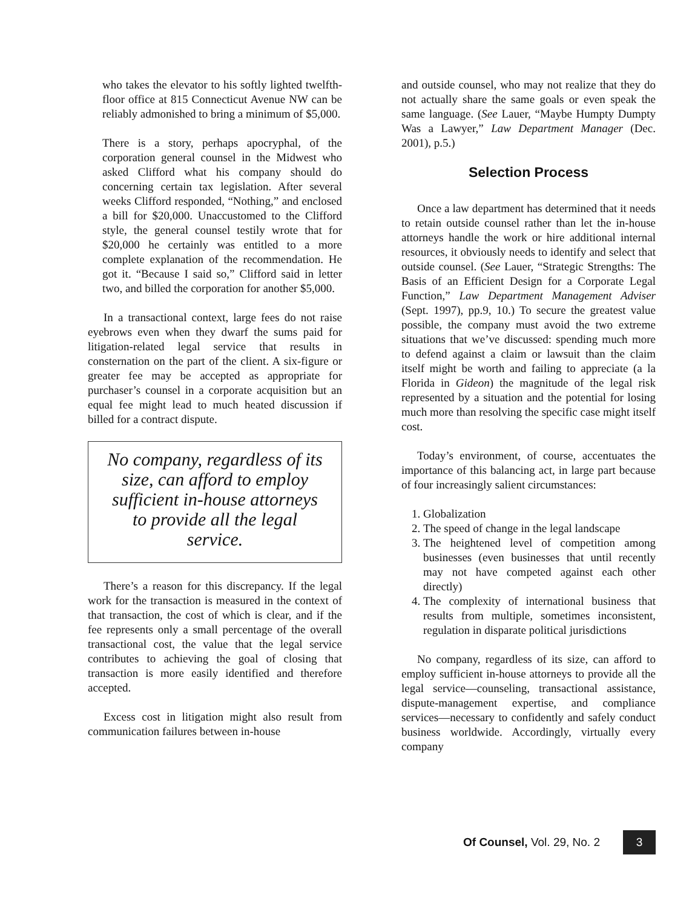who takes the elevator to his softly lighted twelfth-floor office at 815 Connecticut Avenue NW can be reliably admonished to bring a minimum of $5,000.
There is a story, perhaps apocryphal, of the corporation general counsel in the Midwest who asked Clifford what his company should do concerning certain tax legislation. After several weeks Clifford responded, “Nothing,” and enclosed a bill for $20,000. Unaccustomed to the Clifford style, the general counsel testily wrote that for $20,000 he certainly was entitled to a more complete explanation of the recommendation. He got it. “Because I said so,” Clifford said in letter two, and billed the corporation for another $5,000.
In a transactional context, large fees do not raise eyebrows even when they dwarf the sums paid for litigation-related legal service that results in consternation on the part of the client. A six-figure or greater fee may be accepted as appropriate for purchaser’s counsel in a corporate acquisition but an equal fee might lead to much heated discussion if billed for a contract dispute.
No company, regardless of its size, can afford to employ sufficient in-house attorneys to provide all the legal service.
There’s a reason for this discrepancy. If the legal work for the transaction is measured in the context of that transaction, the cost of which is clear, and if the fee represents only a small percentage of the overall transactional cost, the value that the legal service contributes to achieving the goal of closing that transaction is more easily identified and therefore accepted.
Excess cost in litigation might also result from communication failures between in-house
and outside counsel, who may not realize that they do not actually share the same goals or even speak the same language. (See Lauer, “Maybe Humpty Dumpty Was a Lawyer,” Law Department Manager (Dec. 2001), p.5.)
Selection Process
Once a law department has determined that it needs to retain outside counsel rather than let the in-house attorneys handle the work or hire additional internal resources, it obviously needs to identify and select that outside counsel. (See Lauer, “Strategic Strengths: The Basis of an Efficient Design for a Corporate Legal Function,” Law Department Management Adviser (Sept. 1997), pp.9, 10.) To secure the greatest value possible, the company must avoid the two extreme situations that we’ve discussed: spending much more to defend against a claim or lawsuit than the claim itself might be worth and failing to appreciate (a la Florida in Gideon) the magnitude of the legal risk represented by a situation and the potential for losing much more than resolving the specific case might itself cost.
Today’s environment, of course, accentuates the importance of this balancing act, in large part because of four increasingly salient circumstances:
1. Globalization
2. The speed of change in the legal landscape
3. The heightened level of competition among businesses (even businesses that until recently may not have competed against each other directly)
4. The complexity of international business that results from multiple, sometimes inconsistent, regulation in disparate political jurisdictions
No company, regardless of its size, can afford to employ sufficient in-house attorneys to provide all the legal service—counseling, transactional assistance, dispute-management expertise, and compliance services—necessary to confidently and safely conduct business worldwide. Accordingly, virtually every company
Of Counsel, Vol. 29, No. 2 3